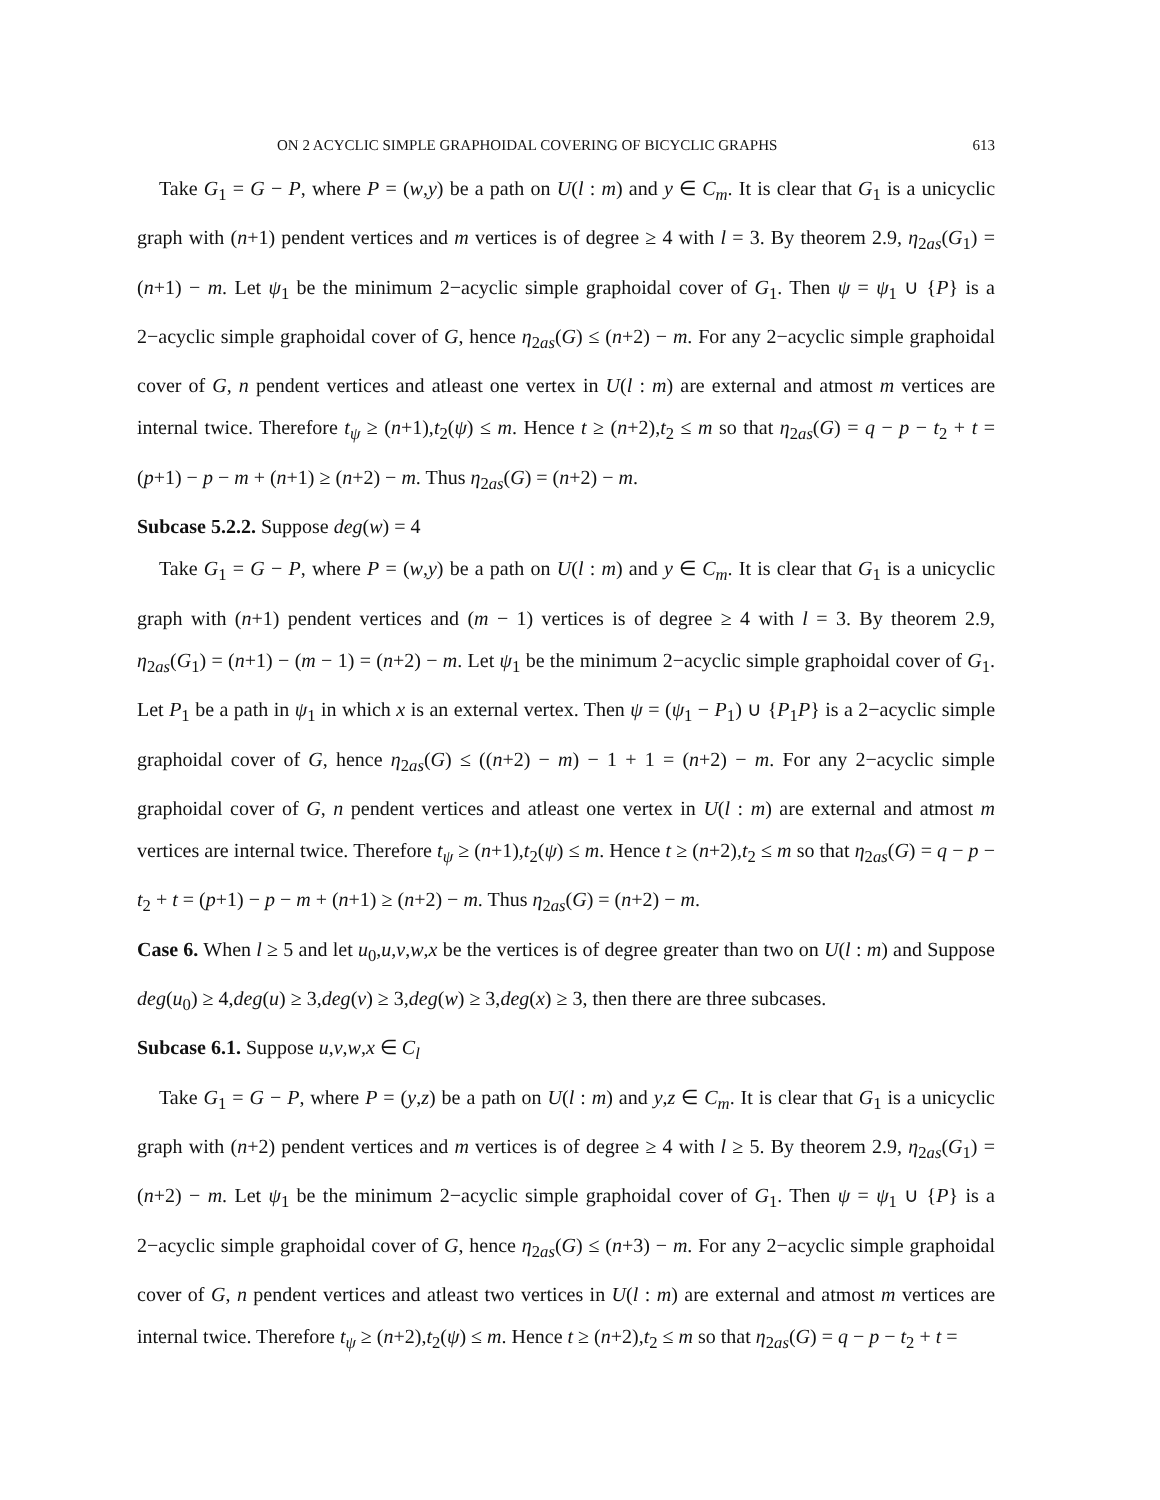ON 2 ACYCLIC SIMPLE GRAPHOIDAL COVERING OF BICYCLIC GRAPHS 613
Take G<sub>1</sub> = G − P, where P = (w,y) be a path on U(l : m) and y ∈ C<sub>m</sub>. It is clear that G<sub>1</sub> is a unicyclic graph with (n+1) pendent vertices and m vertices is of degree ≥ 4 with l = 3. By theorem 2.9, η<sub>2as</sub>(G<sub>1</sub>) = (n+1) − m. Let ψ<sub>1</sub> be the minimum 2−acyclic simple graphoidal cover of G<sub>1</sub>. Then ψ = ψ<sub>1</sub> ∪ {P} is a 2−acyclic simple graphoidal cover of G, hence η<sub>2as</sub>(G) ≤ (n+2) − m. For any 2−acyclic simple graphoidal cover of G, n pendent vertices and atleast one vertex in U(l : m) are external and atmost m vertices are internal twice. Therefore t<sub>ψ</sub> ≥ (n+1),t<sub>2</sub>(ψ) ≤ m. Hence t ≥ (n+2),t<sub>2</sub> ≤ m so that η<sub>2as</sub>(G) = q − p − t<sub>2</sub> + t = (p+1) − p − m + (n+1) ≥ (n+2) − m. Thus η<sub>2as</sub>(G) = (n+2) − m.
Subcase 5.2.2. Suppose deg(w) = 4
Take G<sub>1</sub> = G − P, where P = (w,y) be a path on U(l : m) and y ∈ C<sub>m</sub>. It is clear that G<sub>1</sub> is a unicyclic graph with (n+1) pendent vertices and (m − 1) vertices is of degree ≥ 4 with l = 3. By theorem 2.9, η<sub>2as</sub>(G<sub>1</sub>) = (n+1) − (m − 1) = (n+2) − m. Let ψ<sub>1</sub> be the minimum 2−acyclic simple graphoidal cover of G<sub>1</sub>. Let P<sub>1</sub> be a path in ψ<sub>1</sub> in which x is an external vertex. Then ψ = (ψ<sub>1</sub> − P<sub>1</sub>) ∪ {P<sub>1</sub>P} is a 2−acyclic simple graphoidal cover of G, hence η<sub>2as</sub>(G) ≤ ((n+2) − m) − 1 + 1 = (n+2) − m. For any 2−acyclic simple graphoidal cover of G, n pendent vertices and atleast one vertex in U(l : m) are external and atmost m vertices are internal twice. Therefore t<sub>ψ</sub> ≥ (n+1),t<sub>2</sub>(ψ) ≤ m. Hence t ≥ (n+2),t<sub>2</sub> ≤ m so that η<sub>2as</sub>(G) = q − p − t<sub>2</sub> + t = (p+1) − p − m + (n+1) ≥ (n+2) − m. Thus η<sub>2as</sub>(G) = (n+2) − m.
Case 6. When l ≥ 5 and let u<sub>0</sub>,u,v,w,x be the vertices is of degree greater than two on U(l : m) and Suppose deg(u<sub>0</sub>) ≥ 4,deg(u) ≥ 3,deg(v) ≥ 3,deg(w) ≥ 3,deg(x) ≥ 3, then there are three subcases.
Subcase 6.1. Suppose u,v,w,x ∈ C<sub>l</sub>
Take G<sub>1</sub> = G − P, where P = (y,z) be a path on U(l : m) and y,z ∈ C<sub>m</sub>. It is clear that G<sub>1</sub> is a unicyclic graph with (n+2) pendent vertices and m vertices is of degree ≥ 4 with l ≥ 5. By theorem 2.9, η<sub>2as</sub>(G<sub>1</sub>) = (n+2) − m. Let ψ<sub>1</sub> be the minimum 2−acyclic simple graphoidal cover of G<sub>1</sub>. Then ψ = ψ<sub>1</sub> ∪ {P} is a 2−acyclic simple graphoidal cover of G, hence η<sub>2as</sub>(G) ≤ (n+3) − m. For any 2−acyclic simple graphoidal cover of G, n pendent vertices and atleast two vertices in U(l : m) are external and atmost m vertices are internal twice. Therefore t<sub>ψ</sub> ≥ (n+2),t<sub>2</sub>(ψ) ≤ m. Hence t ≥ (n+2),t<sub>2</sub> ≤ m so that η<sub>2as</sub>(G) = q − p − t<sub>2</sub> + t =